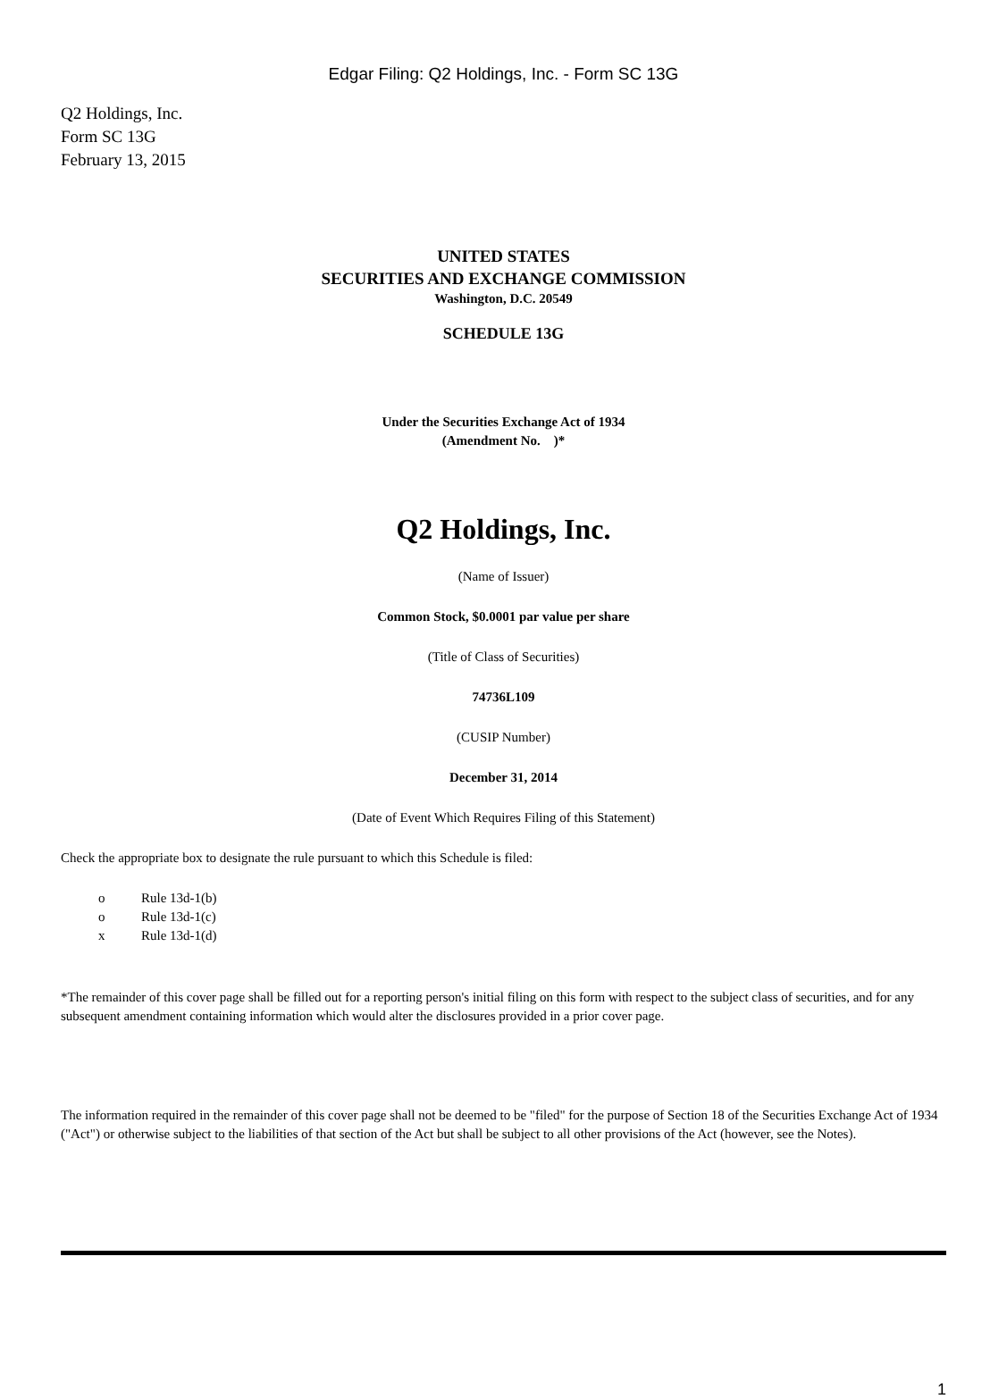Edgar Filing: Q2 Holdings, Inc. - Form SC 13G
Q2 Holdings, Inc.
Form SC 13G
February 13, 2015
UNITED STATES
SECURITIES AND EXCHANGE COMMISSION
Washington, D.C. 20549
SCHEDULE 13G
Under the Securities Exchange Act of 1934
(Amendment No. )*
Q2 Holdings, Inc.
(Name of Issuer)
Common Stock, $0.0001 par value per share
(Title of Class of Securities)
74736L109
(CUSIP Number)
December 31, 2014
(Date of Event Which Requires Filing of this Statement)
Check the appropriate box to designate the rule pursuant to which this Schedule is filed:
o Rule 13d-1(b)
o Rule 13d-1(c)
x Rule 13d-1(d)
*The remainder of this cover page shall be filled out for a reporting person's initial filing on this form with respect to the subject class of securities, and for any subsequent amendment containing information which would alter the disclosures provided in a prior cover page.
The information required in the remainder of this cover page shall not be deemed to be "filed" for the purpose of Section 18 of the Securities Exchange Act of 1934 ("Act") or otherwise subject to the liabilities of that section of the Act but shall be subject to all other provisions of the Act (however, see the Notes).
1